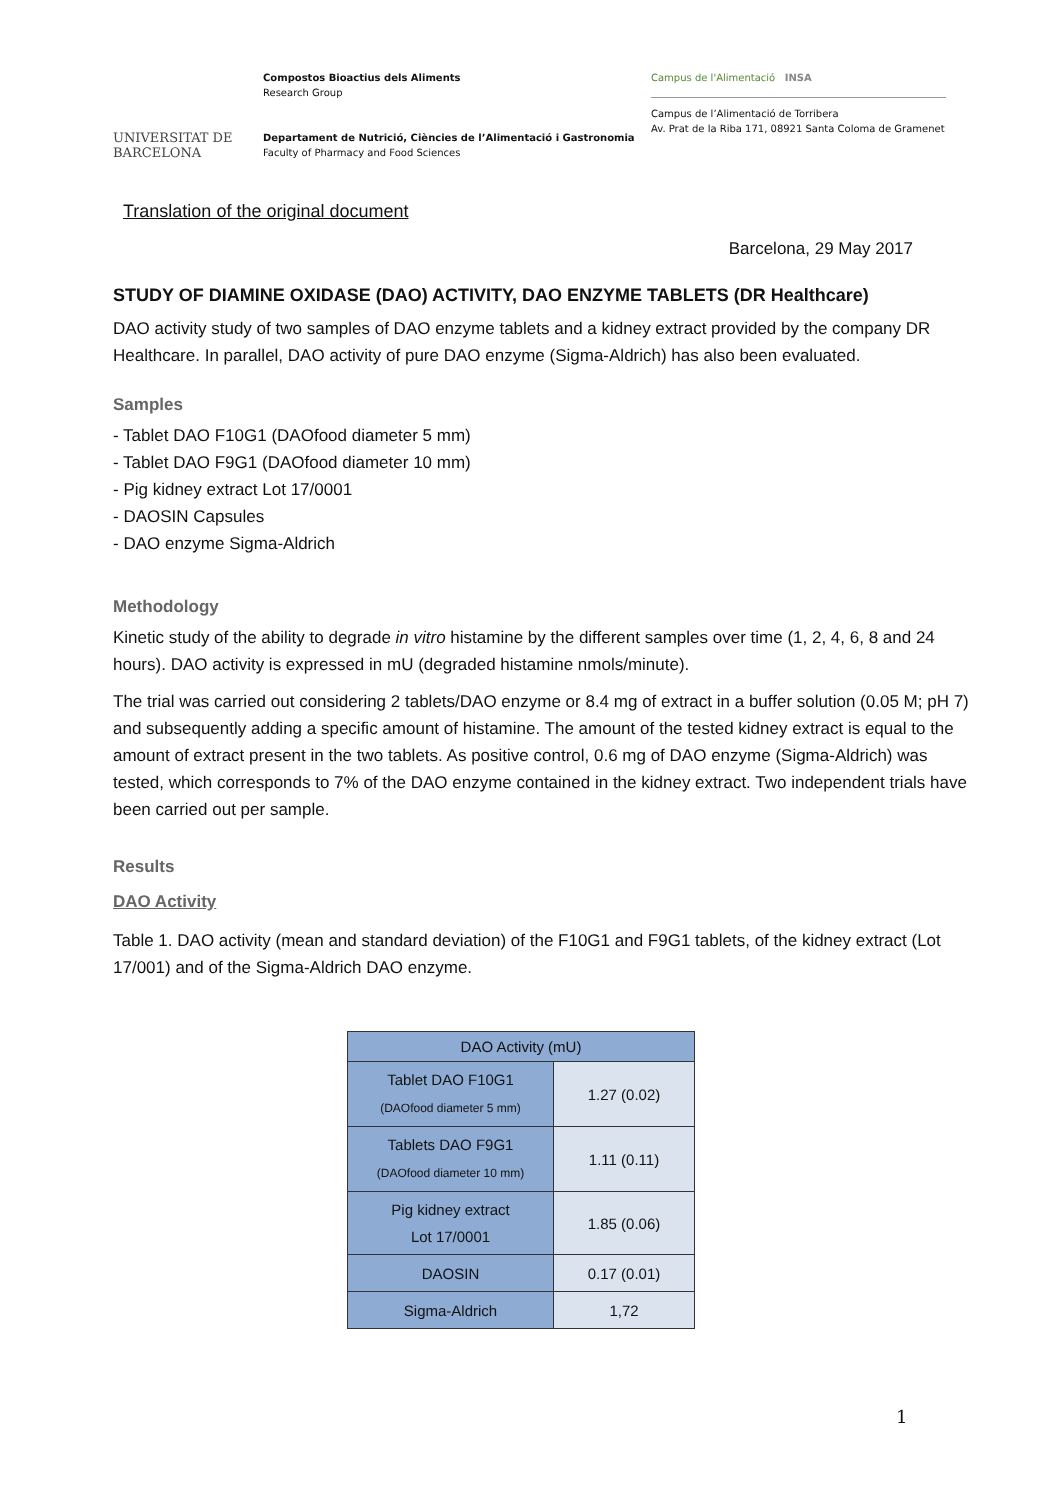UNIVERSITAT DE
BARCELONA
Compostos Bioactius dels Aliments
Research Group
Departament de Nutrició, Ciències de l’Alimentació i Gastronomia
Faculty of Pharmacy and Food Sciences
Campus de l'Alimentació INSA
Campus de l’Alimentació de Torribera
Av. Prat de la Riba 171, 08921 Santa Coloma de Gramenet
Translation of the original document
Barcelona, 29 May 2017
STUDY OF DIAMINE OXIDASE (DAO) ACTIVITY, DAO ENZYME TABLETS (DR Healthcare)
DAO activity study of two samples of DAO enzyme tablets and a kidney extract provided by the company DR Healthcare. In parallel, DAO activity of pure DAO enzyme (Sigma-Aldrich) has also been evaluated.
Samples
- Tablet DAO F10G1 (DAOfood diameter 5 mm)
- Tablet DAO F9G1 (DAOfood diameter 10 mm)
- Pig kidney extract Lot 17/0001
- DAOSIN Capsules
- DAO enzyme Sigma-Aldrich
Methodology
Kinetic study of the ability to degrade in vitro histamine by the different samples over time (1, 2, 4, 6, 8 and 24 hours). DAO activity is expressed in mU (degraded histamine nmols/minute).
The trial was carried out considering 2 tablets/DAO enzyme or 8.4 mg of extract in a buffer solution (0.05 M; pH 7) and subsequently adding a specific amount of histamine. The amount of the tested kidney extract is equal to the amount of extract present in the two tablets. As positive control, 0.6 mg of DAO enzyme (Sigma-Aldrich) was tested, which corresponds to 7% of the DAO enzyme contained in the kidney extract. Two independent trials have been carried out per sample.
Results
DAO Activity
Table 1. DAO activity (mean and standard deviation) of the F10G1 and F9G1 tablets, of the kidney extract (Lot 17/001) and of the Sigma-Aldrich DAO enzyme.
| DAO Activity (mU) | |
| --- | --- |
| Tablet DAO F10G1 (DAOfood diameter 5 mm) | 1.27 (0.02) |
| Tablets DAO F9G1 (DAOfood diameter 10 mm) | 1.11 (0.11) |
| Pig kidney extract Lot 17/0001 | 1.85 (0.06) |
| DAOSIN | 0.17 (0.01) |
| Sigma-Aldrich | 1,72 |
1